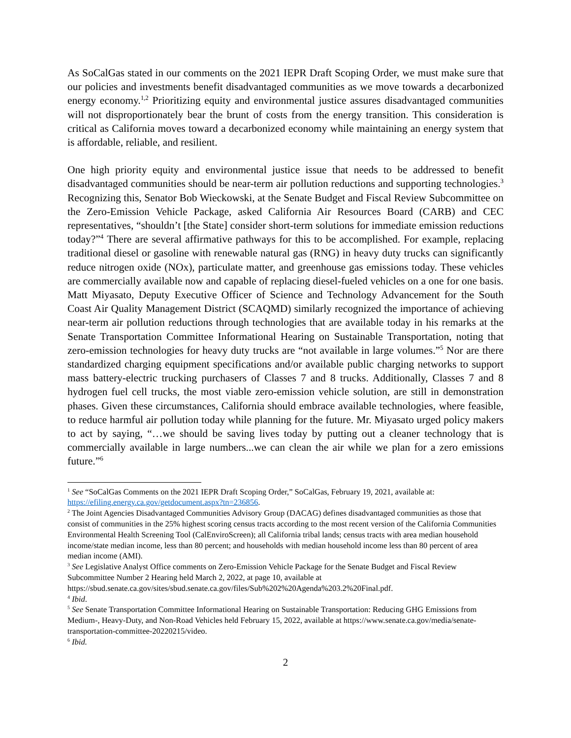As SoCalGas stated in our comments on the 2021 IEPR Draft Scoping Order, we must make sure that our policies and investments benefit disadvantaged communities as we move towards a decarbonized energy economy.<sup>1,2</sup> Prioritizing equity and environmental justice assures disadvantaged communities will not disproportionately bear the brunt of costs from the energy transition. This consideration is critical as California moves toward a decarbonized economy while maintaining an energy system that is affordable, reliable, and resilient.
One high priority equity and environmental justice issue that needs to be addressed to benefit disadvantaged communities should be near-term air pollution reductions and supporting technologies.<sup>3</sup> Recognizing this, Senator Bob Wieckowski, at the Senate Budget and Fiscal Review Subcommittee on the Zero-Emission Vehicle Package, asked California Air Resources Board (CARB) and CEC representatives, “shouldn’t [the State] consider short-term solutions for immediate emission reductions today?”<sup>4</sup> There are several affirmative pathways for this to be accomplished. For example, replacing traditional diesel or gasoline with renewable natural gas (RNG) in heavy duty trucks can significantly reduce nitrogen oxide (NOx), particulate matter, and greenhouse gas emissions today. These vehicles are commercially available now and capable of replacing diesel-fueled vehicles on a one for one basis. Matt Miyasato, Deputy Executive Officer of Science and Technology Advancement for the South Coast Air Quality Management District (SCAQMD) similarly recognized the importance of achieving near-term air pollution reductions through technologies that are available today in his remarks at the Senate Transportation Committee Informational Hearing on Sustainable Transportation, noting that zero-emission technologies for heavy duty trucks are “not available in large volumes.”<sup>5</sup> Nor are there standardized charging equipment specifications and/or available public charging networks to support mass battery-electric trucking purchasers of Classes 7 and 8 trucks. Additionally, Classes 7 and 8 hydrogen fuel cell trucks, the most viable zero-emission vehicle solution, are still in demonstration phases. Given these circumstances, California should embrace available technologies, where feasible, to reduce harmful air pollution today while planning for the future. Mr. Miyasato urged policy makers to act by saying, “…we should be saving lives today by putting out a cleaner technology that is commercially available in large numbers...we can clean the air while we plan for a zero emissions future.”<sup>6</sup>
<sup>1</sup> See “SoCalGas Comments on the 2021 IEPR Draft Scoping Order,” SoCalGas, February 19, 2021, available at: https://efiling.energy.ca.gov/getdocument.aspx?tn=236856.
<sup>2</sup> The Joint Agencies Disadvantaged Communities Advisory Group (DACAG) defines disadvantaged communities as those that consist of communities in the 25% highest scoring census tracts according to the most recent version of the California Communities Environmental Health Screening Tool (CalEnviroScreen); all California tribal lands; census tracts with area median household income/state median income, less than 80 percent; and households with median household income less than 80 percent of area median income (AMI).
<sup>3</sup> See Legislative Analyst Office comments on Zero-Emission Vehicle Package for the Senate Budget and Fiscal Review Subcommittee Number 2 Hearing held March 2, 2022, at page 10, available at https://sbud.senate.ca.gov/sites/sbud.senate.ca.gov/files/Sub%202%20Agenda%203.2%20Final.pdf.
<sup>4</sup> Ibid.
<sup>5</sup> See Senate Transportation Committee Informational Hearing on Sustainable Transportation: Reducing GHG Emissions from Medium-, Heavy-Duty, and Non-Road Vehicles held February 15, 2022, available at https://www.senate.ca.gov/media/senate-transportation-committee-20220215/video.
<sup>6</sup> Ibid.
2